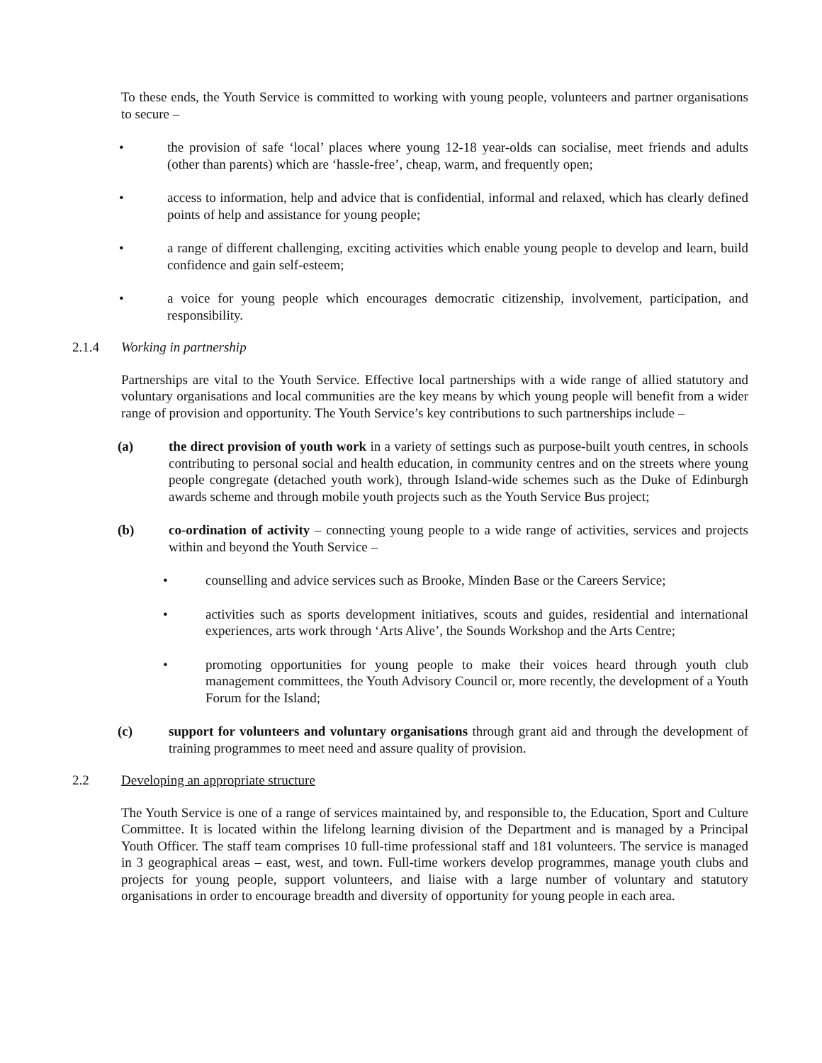To these ends, the Youth Service is committed to working with young people, volunteers and partner organisations to secure –
• the provision of safe ‘local’ places where young 12-18 year-olds can socialise, meet friends and adults (other than parents) which are ‘hassle-free’, cheap, warm, and frequently open;
• access to information, help and advice that is confidential, informal and relaxed, which has clearly defined points of help and assistance for young people;
• a range of different challenging, exciting activities which enable young people to develop and learn, build confidence and gain self-esteem;
• a voice for young people which encourages democratic citizenship, involvement, participation, and responsibility.
2.1.4 Working in partnership
Partnerships are vital to the Youth Service. Effective local partnerships with a wide range of allied statutory and voluntary organisations and local communities are the key means by which young people will benefit from a wider range of provision and opportunity. The Youth Service’s key contributions to such partnerships include –
(a) the direct provision of youth work in a variety of settings such as purpose-built youth centres, in schools contributing to personal social and health education, in community centres and on the streets where young people congregate (detached youth work), through Island-wide schemes such as the Duke of Edinburgh awards scheme and through mobile youth projects such as the Youth Service Bus project;
(b) co-ordination of activity – connecting young people to a wide range of activities, services and projects within and beyond the Youth Service –
• counselling and advice services such as Brooke, Minden Base or the Careers Service;
• activities such as sports development initiatives, scouts and guides, residential and international experiences, arts work through ‘Arts Alive’, the Sounds Workshop and the Arts Centre;
• promoting opportunities for young people to make their voices heard through youth club management committees, the Youth Advisory Council or, more recently, the development of a Youth Forum for the Island;
(c) support for volunteers and voluntary organisations through grant aid and through the development of training programmes to meet need and assure quality of provision.
2.2 Developing an appropriate structure
The Youth Service is one of a range of services maintained by, and responsible to, the Education, Sport and Culture Committee. It is located within the lifelong learning division of the Department and is managed by a Principal Youth Officer. The staff team comprises 10 full-time professional staff and 181 volunteers. The service is managed in 3 geographical areas – east, west, and town. Full-time workers develop programmes, manage youth clubs and projects for young people, support volunteers, and liaise with a large number of voluntary and statutory organisations in order to encourage breadth and diversity of opportunity for young people in each area.